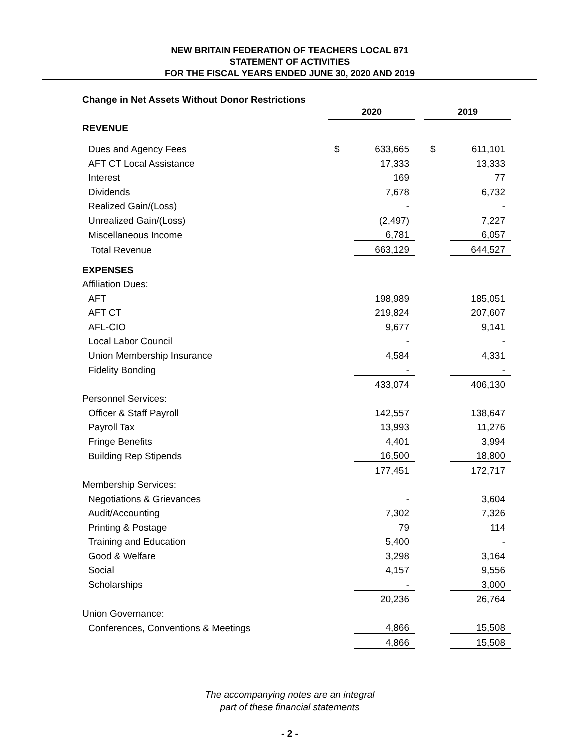NEW BRITAIN FEDERATION OF TEACHERS LOCAL 871
STATEMENT OF ACTIVITIES
FOR THE FISCAL YEARS ENDED JUNE 30, 2020 AND 2019
| Change in Net Assets Without Donor Restrictions | | | | | |
| | 2020 | | | 2019 | |
| REVENUE | | | | | |
| Dues and Agency Fees | $ | 633,665 | | $ | 611,101 |
| AFT CT Local Assistance | | 17,333 | | | 13,333 |
| Interest | | 169 | | | 77 |
| Dividends | | 7,678 | | | 6,732 |
| Realized Gain/(Loss) | | - | | | - |
| Unrealized Gain/(Loss) | | (2,497) | | | 7,227 |
| Miscellaneous Income | | 6,781 | | | 6,057 |
| Total Revenue | | 663,129 | | | 644,527 |
| EXPENSES | | | | | |
| Affiliation Dues: | | | | | |
| AFT | | 198,989 | | | 185,051 |
| AFT CT | | 219,824 | | | 207,607 |
| AFL-CIO | | 9,677 | | | 9,141 |
| Local Labor Council | | - | | | - |
| Union Membership Insurance | | 4,584 | | | 4,331 |
| Fidelity Bonding | | - | | | - |
| | | 433,074 | | | 406,130 |
| Personnel Services: | | | | | |
| Officer & Staff Payroll | | 142,557 | | | 138,647 |
| Payroll Tax | | 13,993 | | | 11,276 |
| Fringe Benefits | | 4,401 | | | 3,994 |
| Building Rep Stipends | | 16,500 | | | 18,800 |
| | | 177,451 | | | 172,717 |
| Membership Services: | | | | | |
| Negotiations & Grievances | | - | | | 3,604 |
| Audit/Accounting | | 7,302 | | | 7,326 |
| Printing & Postage | | 79 | | | 114 |
| Training and Education | | 5,400 | | | - |
| Good & Welfare | | 3,298 | | | 3,164 |
| Social | | 4,157 | | | 9,556 |
| Scholarships | | - | | | 3,000 |
| | | 20,236 | | | 26,764 |
| Union Governance: | | | | | |
| Conferences, Conventions & Meetings | | 4,866 | | | 15,508 |
| | | 4,866 | | | 15,508 |
The accompanying notes are an integral
part of these financial statements
- 2 -